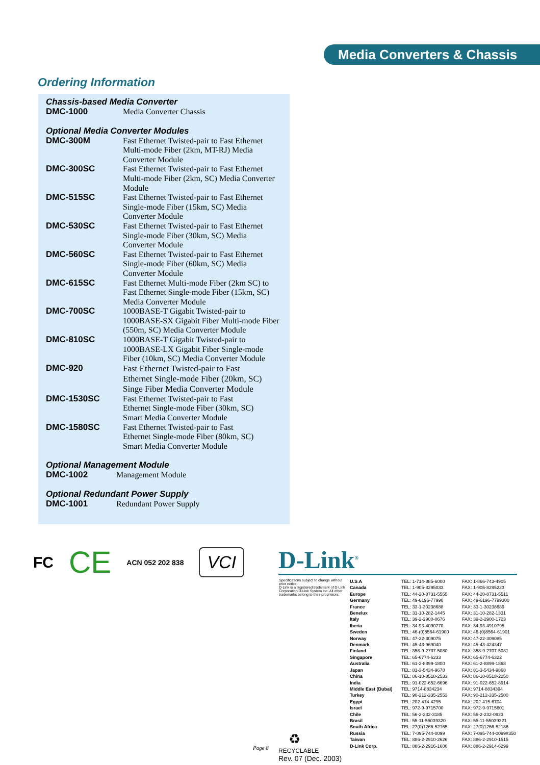Media Converters & Chassis
Ordering Information
Chassis-based Media Converter
| DMC-1000 | Media Converter Chassis |
Optional Media Converter Modules
| DMC-300M | Fast Ethernet Twisted-pair to Fast Ethernet Multi-mode Fiber (2km, MT-RJ) Media Converter Module |
| DMC-300SC | Fast Ethernet Twisted-pair to Fast Ethernet Multi-mode Fiber (2km, SC) Media Converter Module |
| DMC-515SC | Fast Ethernet Twisted-pair to Fast Ethernet Single-mode Fiber (15km, SC) Media Converter Module |
| DMC-530SC | Fast Ethernet Twisted-pair to Fast Ethernet Single-mode Fiber (30km, SC) Media Converter Module |
| DMC-560SC | Fast Ethernet Twisted-pair to Fast Ethernet Single-mode Fiber (60km, SC) Media Converter Module |
| DMC-615SC | Fast Ethernet Multi-mode Fiber (2km SC) to Fast Ethernet Single-mode Fiber (15km, SC) Media Converter Module |
| DMC-700SC | 1000BASE-T Gigabit Twisted-pair to 1000BASE-SX Gigabit Fiber Multi-mode Fiber (550m, SC) Media Converter Module |
| DMC-810SC | 1000BASE-T Gigabit Twisted-pair to 1000BASE-LX Gigabit Fiber Single-mode Fiber (10km, SC) Media Converter Module |
| DMC-920 | Fast Ethernet Twisted-pair to Fast Ethernet Single-mode Fiber (20km, SC) Singe Fiber Media Converter Module |
| DMC-1530SC | Fast Ethernet Twisted-pair to Fast Ethernet Single-mode Fiber (30km, SC) Smart Media Converter Module |
| DMC-1580SC | Fast Ethernet Twisted-pair to Fast Ethernet Single-mode Fiber (80km, SC) Smart Media Converter Module |
Optional Management Module
| DMC-1002 | Management Module |
Optional Redundant Power Supply
| DMC-1001 | Redundant Power Supply |
FC
CE
ACN 052 202 838
VCI
D-Link<sup>®</sup>
Specifications subject to change without prior notice.
D-Link is a registered trademark of D-Link Corporation/D-Link System Inc. All other trademarks belong to their proprietors.
| U.S.A | TEL: 1-714-885-6000 | FAX: 1-866-743-4905 |
| Canada | TEL: 1-905-8295033 | FAX: 1-905-8295223 |
| Europe | TEL: 44-20-8731-5555 | FAX: 44-20-8731-5511 |
| Germany | TEL: 49-6196-77990 | FAX: 49-6196-7799300 |
| France | TEL: 33-1-30238688 | FAX: 33-1-30238689 |
| Benelux | TEL: 31-10-282-1445 | FAX: 31-10-282-1331 |
| Italy | TEL: 39-2-2900-0676 | FAX: 39-2-2900-1723 |
| Iberia | TEL: 34-93-4090770 | FAX: 34-93-4910795 |
| Sweden | TEL: 46-(0)8564-61900 | FAX: 46-(0)8564-61901 |
| Norway | TEL: 47-22-309075 | FAX: 47-22-309085 |
| Denmark | TEL: 45-43-969040 | FAX: 45-43-424347 |
| Finland | TEL: 358-9-2707-5080 | FAX: 358-9-2707-5081 |
| Singapore | TEL: 65-6774-6233 | FAX: 65-6774-6322 |
| Australia | TEL: 61-2-8899-1800 | FAX: 61-2-8899-1868 |
| Japan | TEL: 81-3-5434-9678 | FAX: 81-3-5434-9868 |
| China | TEL: 86-10-8518-2533 | FAX: 86-10-8518-2250 |
| India | TEL: 91-022-652-6696 | FAX: 91-022-652-8914 |
| Middle East (Dubai) | TEL: 9714-8834234 | FAX: 9714-8834394 |
| Turkey | TEL: 90-212-335-2553 | FAX: 90-212-335-2500 |
| Egypt | TEL: 202-414-4295 | FAX: 202-415-6704 |
| Israel | TEL: 972-9-9715700 | FAX: 972-9-9715601 |
| Chile | TEL: 56-2-232-3185 | FAX: 56-2-232-0923 |
| Brasil | TEL: 55-11-55039320 | FAX: 55-11-55039321 |
| South Africa | TEL: 27(0)1266-52165 | FAX: 27(0)1266-52186 |
| Russia | TEL: 7-095-744-0099 | FAX: 7-095-744-0099#350 |
| Taiwan | TEL: 886-2-2910-2626 | FAX: 886-2-2910-1515 |
| D-Link Corp. | TEL: 886-2-2916-1600 | FAX: 886-2-2914-6299 |
♻
RECYCLABLE
Rev. 07 (Dec. 2003)
Page 8